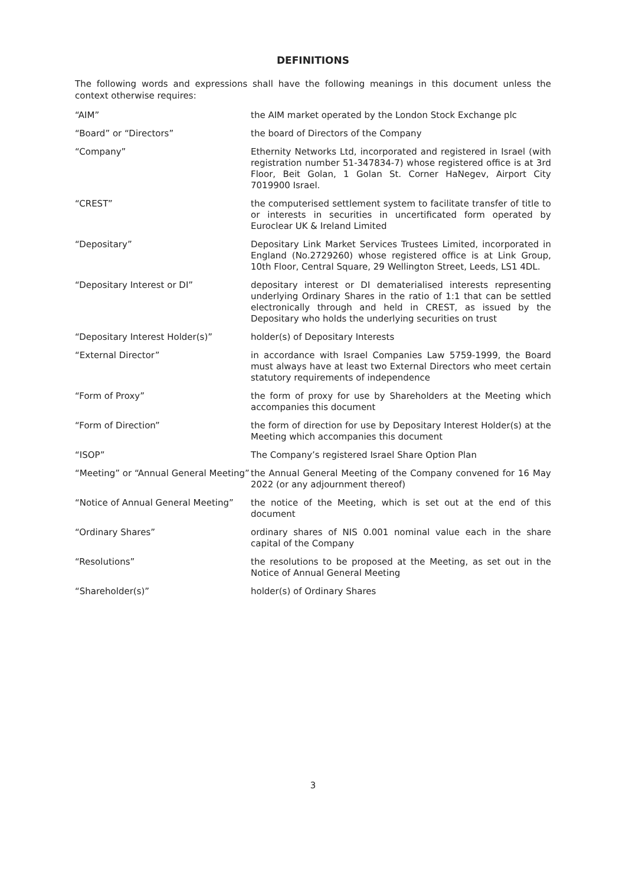DEFINITIONS
The following words and expressions shall have the following meanings in this document unless the context otherwise requires:
“AIM” the AIM market operated by the London Stock Exchange plc
“Board” or “Directors” the board of Directors of the Company
“Company” Ethernity Networks Ltd, incorporated and registered in Israel (with registration number 51-347834-7) whose registered office is at 3rd Floor, Beit Golan, 1 Golan St. Corner HaNegev, Airport City 7019900 Israel.
“CREST” the computerised settlement system to facilitate transfer of title to or interests in securities in uncertificated form operated by Euroclear UK & Ireland Limited
“Depositary” Depositary Link Market Services Trustees Limited, incorporated in England (No.2729260) whose registered office is at Link Group, 10th Floor, Central Square, 29 Wellington Street, Leeds, LS1 4DL.
“Depositary Interest or DI” depositary interest or DI dematerialised interests representing underlying Ordinary Shares in the ratio of 1:1 that can be settled electronically through and held in CREST, as issued by the Depositary who holds the underlying securities on trust
“Depositary Interest Holder(s)” holder(s) of Depositary Interests
“External Director” in accordance with Israel Companies Law 5759-1999, the Board must always have at least two External Directors who meet certain statutory requirements of independence
“Form of Proxy” the form of proxy for use by Shareholders at the Meeting which accompanies this document
“Form of Direction” the form of direction for use by Depositary Interest Holder(s) at the Meeting which accompanies this document
“ISOP” The Company’s registered Israel Share Option Plan
“Meeting” or “Annual General Meeting”
the Annual General Meeting of the Company convened for 16 May 2022 (or any adjournment thereof)
“Notice of Annual General Meeting”
the notice of the Meeting, which is set out at the end of this document
“Ordinary Shares” ordinary shares of NIS 0.001 nominal value each in the share capital of the Company
“Resolutions” the resolutions to be proposed at the Meeting, as set out in the Notice of Annual General Meeting
“Shareholder(s)” holder(s) of Ordinary Shares
3